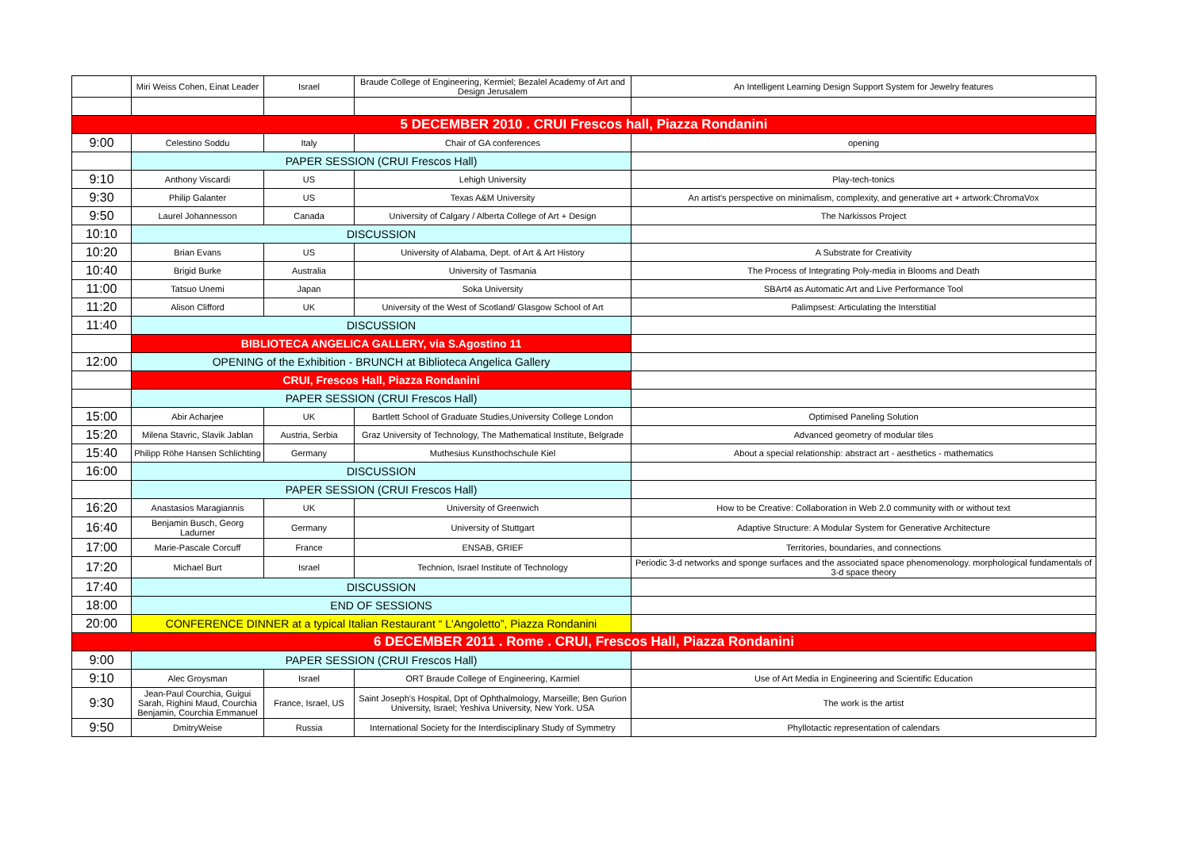| | Miri Weiss Cohen, Einat Leader | Israel | Braude College of Engineering, Kermiel; Bezalel Academy of Art and Design Jerusalem | An Intelligent Learning Design Support System for Jewelry features |
| 5 DECEMBER 2010 . CRUI Frescos hall, Piazza Rondanini | | | | |
| 9:00 | Celestino Soddu | Italy | Chair of GA conferences | opening |
| | PAPER SESSION (CRUI Frescos Hall) | | | |
| 9:10 | Anthony Viscardi | US | Lehigh University | Play-tech-tonics |
| 9:30 | Philip Galanter | US | Texas A&M University | An artist's perspective on minimalism, complexity, and generative art + artwork:ChromaVox |
| 9:50 | Laurel Johannesson | Canada | University of Calgary / Alberta College of Art + Design | The Narkissos Project |
| 10:10 | DISCUSSION | | | |
| 10:20 | Brian Evans | US | University of Alabama, Dept. of Art & Art History | A Substrate for Creativity |
| 10:40 | Brigid Burke | Australia | University of Tasmania | The Process of Integrating Poly-media in Blooms and Death |
| 11:00 | Tatsuo Unemi | Japan | Soka University | SBArt4 as Automatic Art and Live Performance Tool |
| 11:20 | Alison Clifford | UK | University of the West of Scotland/ Glasgow School of Art | Palimpsest: Articulating the Interstitial |
| 11:40 | DISCUSSION | | | |
| | BIBLIOTECA ANGELICA GALLERY, via S.Agostino 11 | | | |
| 12:00 | OPENING of the Exhibition - BRUNCH at Biblioteca Angelica Gallery | | | |
| | CRUI, Frescos Hall, Piazza Rondanini | | | |
| | PAPER SESSION (CRUI Frescos Hall) | | | |
| 15:00 | Abir Acharjee | UK | Bartlett School of Graduate Studies,University College London | Optimised Paneling Solution |
| 15:20 | Milena Stavric, Slavik Jablan | Austria, Serbia | Graz University of Technology, The Mathematical Institute, Belgrade | Advanced geometry of modular tiles |
| 15:40 | Philipp Röhe Hansen Schlichting | Germany | Muthesius Kunsthochschule Kiel | About a special relationship: abstract art - aesthetics - mathematics |
| 16:00 | DISCUSSION | | | |
| | PAPER SESSION (CRUI Frescos Hall) | | | |
| 16:20 | Anastasios Maragiannis | UK | University of Greenwich | How to be Creative: Collaboration in Web 2.0 community with or without text |
| 16:40 | Benjamin Busch, Georg Ladurner | Germany | University of Stuttgart | Adaptive Structure: A Modular System for Generative Architecture |
| 17:00 | Marie-Pascale Corcuff | France | ENSAB, GRIEF | Territories, boundaries, and connections |
| 17:20 | Michael Burt | Israel | Technion, Israel Institute of Technology | Periodic 3-d networks and sponge surfaces and the associated space phenomenology. morphological fundamentals of 3-d space theory |
| 17:40 | DISCUSSION | | | |
| 18:00 | END OF SESSIONS | | | |
| 20:00 | CONFERENCE DINNER at a typical Italian Restaurant “ L'Angoletto”, Piazza Rondanini | | | |
| 6 DECEMBER 2011 . Rome . CRUI, Frescos Hall, Piazza Rondanini | | | | |
| 9:00 | PAPER SESSION (CRUI Frescos Hall) | | | |
| 9:10 | Alec Groysman | Israel | ORT Braude College of Engineering, Karmiel | Use of Art Media in Engineering and Scientific Education |
| 9:30 | Jean-Paul Courchia, Guigui Sarah, Righini Maud, Courchia Benjamin, Courchia Emmanuel | France, Israel, US | Saint Joseph's Hospital, Dpt of Ophthalmology, Marseille; Ben Gurion University, Israel; Yeshiva University, New York. USA | The work is the artist |
| 9:50 | DmitryWeise | Russia | International Society for the Interdisciplinary Study of Symmetry | Phyllotactic representation of calendars |